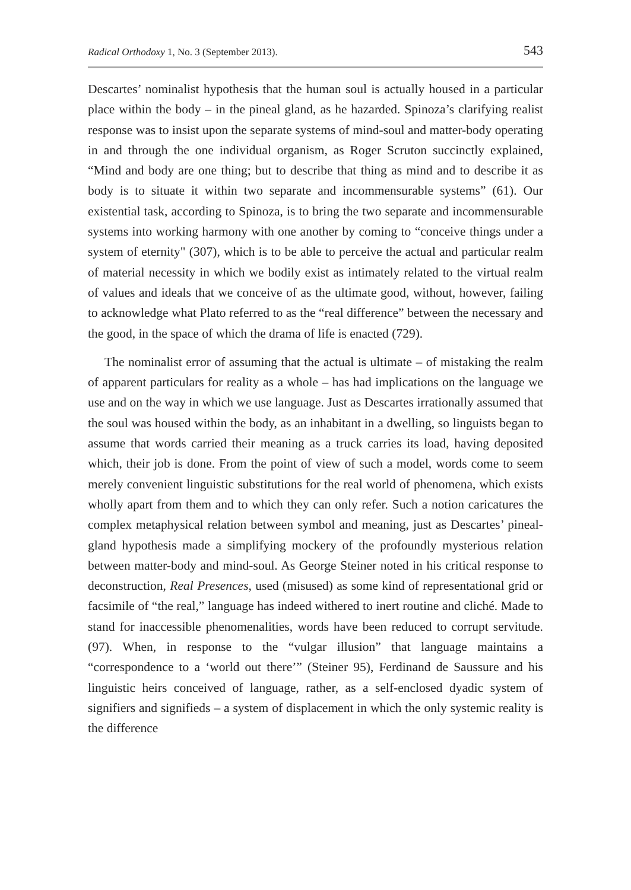Radical Orthodoxy 1, No. 3 (September 2013). 543
Descartes’ nominalist hypothesis that the human soul is actually housed in a particular place within the body – in the pineal gland, as he hazarded. Spinoza’s clarifying realist response was to insist upon the separate systems of mind-soul and matter-body operating in and through the one individual organism, as Roger Scruton succinctly explained, “Mind and body are one thing; but to describe that thing as mind and to describe it as body is to situate it within two separate and incommensurable systems” (61). Our existential task, according to Spinoza, is to bring the two separate and incommensurable systems into working harmony with one another by coming to “conceive things under a system of eternity" (307), which is to be able to perceive the actual and particular realm of material necessity in which we bodily exist as intimately related to the virtual realm of values and ideals that we conceive of as the ultimate good, without, however, failing to acknowledge what Plato referred to as the “real difference” between the necessary and the good, in the space of which the drama of life is enacted (729).
The nominalist error of assuming that the actual is ultimate – of mistaking the realm of apparent particulars for reality as a whole – has had implications on the language we use and on the way in which we use language. Just as Descartes irrationally assumed that the soul was housed within the body, as an inhabitant in a dwelling, so linguists began to assume that words carried their meaning as a truck carries its load, having deposited which, their job is done. From the point of view of such a model, words come to seem merely convenient linguistic substitutions for the real world of phenomena, which exists wholly apart from them and to which they can only refer. Such a notion caricatures the complex metaphysical relation between symbol and meaning, just as Descartes’ pineal-gland hypothesis made a simplifying mockery of the profoundly mysterious relation between matter-body and mind-soul. As George Steiner noted in his critical response to deconstruction, Real Presences, used (misused) as some kind of representational grid or facsimile of “the real,” language has indeed withered to inert routine and cliché. Made to stand for inaccessible phenomenalities, words have been reduced to corrupt servitude. (97). When, in response to the “vulgar illusion” that language maintains a “correspondence to a ‘world out there’” (Steiner 95), Ferdinand de Saussure and his linguistic heirs conceived of language, rather, as a self-enclosed dyadic system of signifiers and signifieds – a system of displacement in which the only systemic reality is the difference